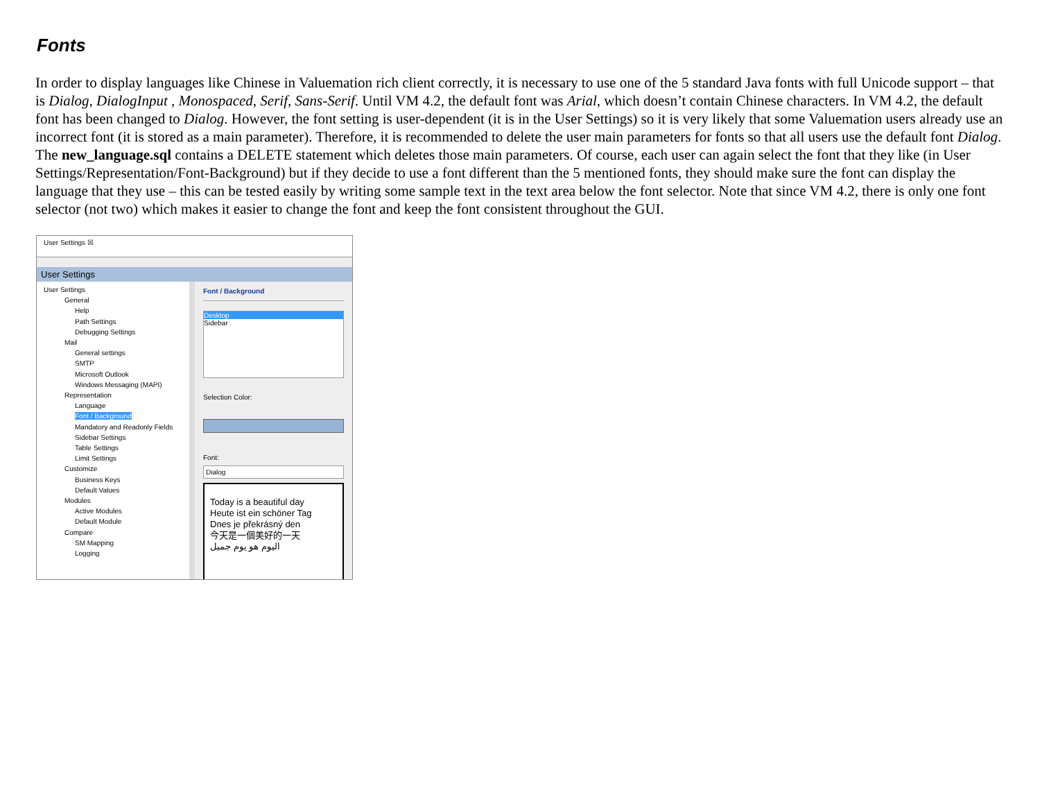Fonts
In order to display languages like Chinese in Valuemation rich client correctly, it is necessary to use one of the 5 standard Java fonts with full Unicode support – that is Dialog, DialogInput , Monospaced, Serif, Sans-Serif. Until VM 4.2, the default font was Arial, which doesn’t contain Chinese characters. In VM 4.2, the default font has been changed to Dialog. However, the font setting is user-dependent (it is in the User Settings) so it is very likely that some Valuemation users already use an incorrect font (it is stored as a main parameter). Therefore, it is recommended to delete the user main parameters for fonts so that all users use the default font Dialog. The new_language.sql contains a DELETE statement which deletes those main parameters. Of course, each user can again select the font that they like (in User Settings/Representation/Font-Background) but if they decide to use a font different than the 5 mentioned fonts, they should make sure the font can display the language that they use – this can be tested easily by writing some sample text in the text area below the font selector. Note that since VM 4.2, there is only one font selector (not two) which makes it easier to change the font and keep the font consistent throughout the GUI.
User Settings ☒
User Settings
User Settings
General
Help
Path Settings
Debugging Settings
Mail
General settings
SMTP
Microsoft Outlook
Windows Messaging (MAPI)
Representation
Language
Font / Background
Mandatory and Readonly Fields
Sidebar Settings
Table Settings
Limit Settings
Customize
Business Keys
Default Values
Modules
Active Modules
Default Module
Compare
SM Mapping
Logging
Font / Background
Desktop
Sidebar
Selection Color:
Font:
Dialog
Today is a beautiful day
Heute ist ein schöner Tag
Dnes je překrásný den
今天是一個美好的一天
اليوم هو يوم جميل